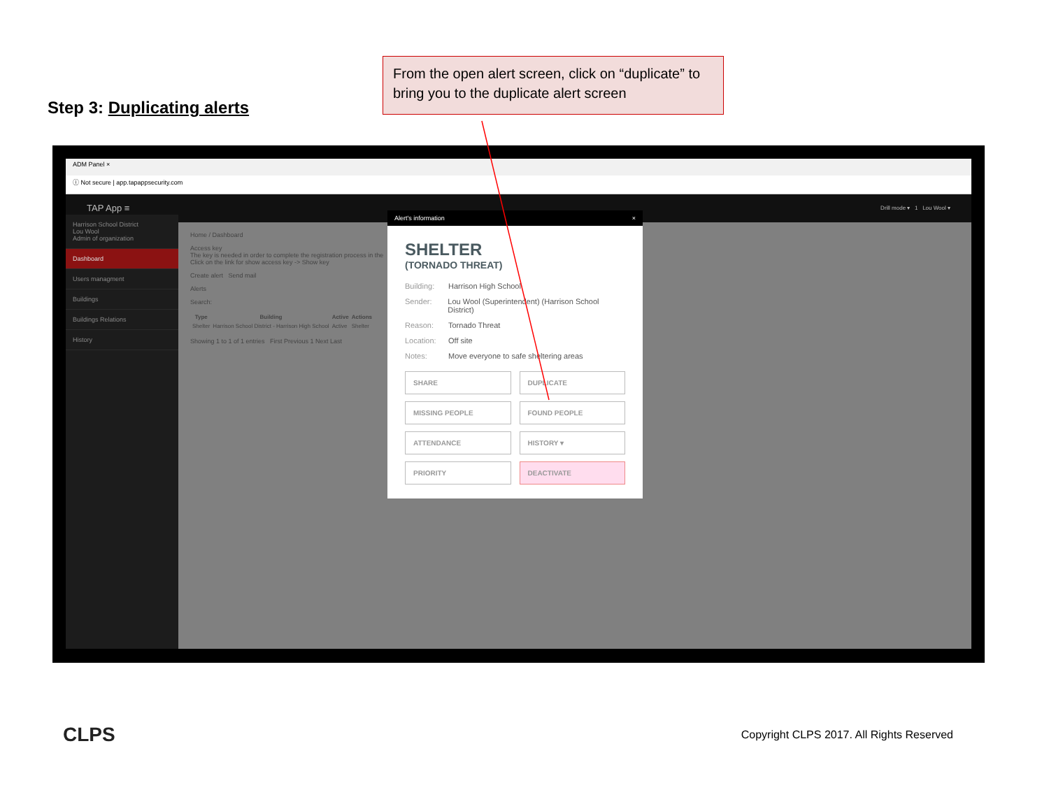Step 3: Duplicating alerts
From the open alert screen, click on “duplicate” to bring you to the duplicate alert screen
ADM Panel ×
ⓘ Not secure | app.tapappsecurity.com
TAP App ≡ Drill mode ▾ 1 Lou Wool ▾
Harrison School District
Lou Wool
Admin of organization
Dashboard
Users managment
Buildings
Buildings Relations
History
Home / Dashboard
Access key
The key is needed in order to complete the registration process in the
Click on the link for show access key -> Show key
Create alert Send mail
Alerts
Search:
| Type | Building | Active | Actions |
| --- | --- | --- | --- |
| Shelter | Harrison School District - Harrison High School | Active | Shelter |
Showing 1 to 1 of 1 entries First Previous 1 Next Last
Alert's information ×
SHELTER
(TORNADO THREAT)
Building: Harrison High School
Sender: Lou Wool (Superintendent) (Harrison School District)
Reason: Tornado Threat
Location: Off site
Notes: Move everyone to safe sheltering areas
SHARE
DUPLICATE
MISSING PEOPLE
FOUND PEOPLE
ATTENDANCE
HISTORY ▾
PRIORITY
DEACTIVATE
CLPS
Copyright CLPS 2017. All Rights Reserved